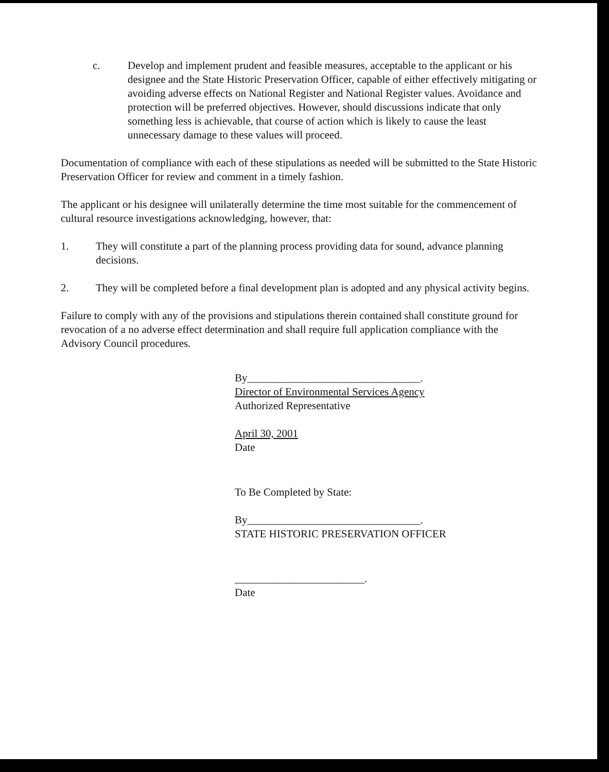c. Develop and implement prudent and feasible measures, acceptable to the applicant or his designee and the State Historic Preservation Officer, capable of either effectively mitigating or avoiding adverse effects on National Register and National Register values. Avoidance and protection will be preferred objectives. However, should discussions indicate that only something less is achievable, that course of action which is likely to cause the least unnecessary damage to these values will proceed.
Documentation of compliance with each of these stipulations as needed will be submitted to the State Historic Preservation Officer for review and comment in a timely fashion.
The applicant or his designee will unilaterally determine the time most suitable for the commencement of cultural resource investigations acknowledging, however, that:
1. They will constitute a part of the planning process providing data for sound, advance planning decisions.
2. They will be completed before a final development plan is adopted and any physical activity begins.
Failure to comply with any of the provisions and stipulations therein contained shall constitute ground for revocation of a no adverse effect determination and shall require full application compliance with the Advisory Council procedures.
By________________________________.
Director of Environmental Services Agency
Authorized Representative
April 30, 2001
Date
To Be Completed by State:
By________________________________.
STATE HISTORIC PRESERVATION OFFICER
________________________.
Date